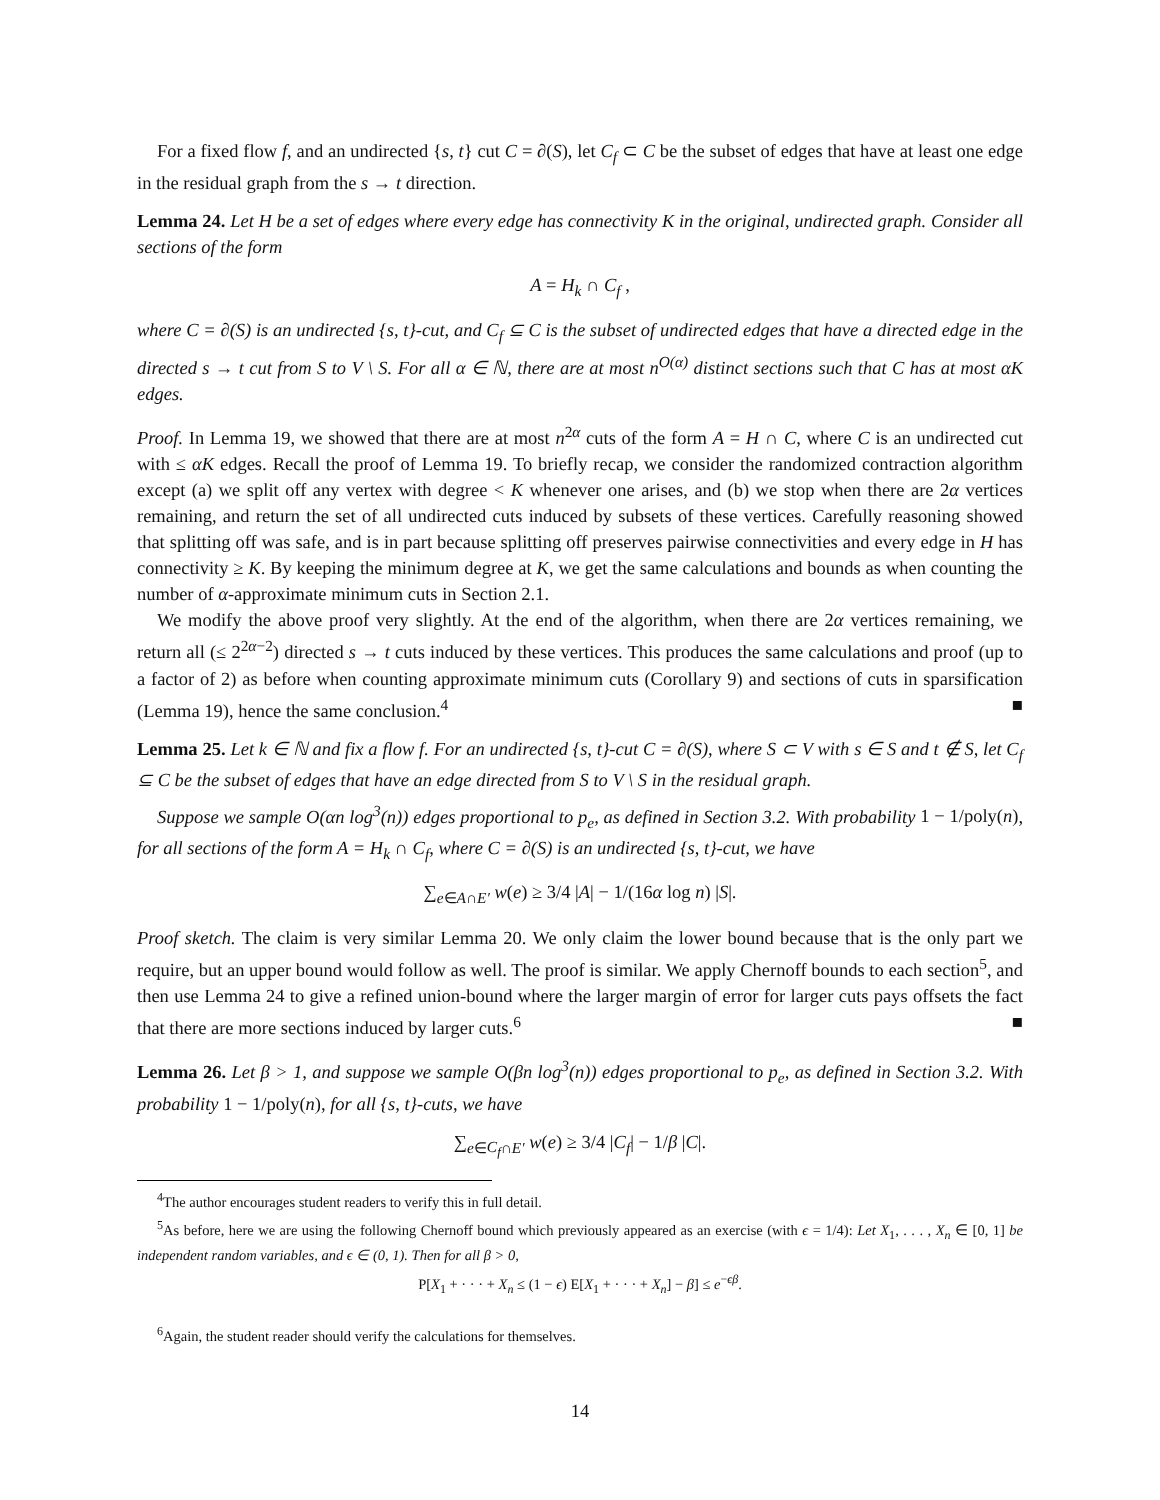For a fixed flow f, and an undirected {s, t} cut C = ∂(S), let C<sub>f</sub> ⊂ C be the subset of edges that have at least one edge in the residual graph from the s → t direction.
Lemma 24. Let H be a set of edges where every edge has connectivity K in the original, undirected graph. Consider all sections of the form
A = H<sub>k</sub> ∩ C<sub>f</sub> ,
where C = ∂(S) is an undirected {s, t}-cut, and C<sub>f</sub> ⊆ C is the subset of undirected edges that have a directed edge in the directed s → t cut from S to V \ S. For all α ∈ ℕ, there are at most n<sup>O(α)</sup> distinct sections such that C has at most αK edges.
Proof. In Lemma 19, we showed that there are at most n<sup>2α</sup> cuts of the form A = H ∩ C, where C is an undirected cut with ≤ αK edges. Recall the proof of Lemma 19. To briefly recap, we consider the randomized contraction algorithm except (a) we split off any vertex with degree < K whenever one arises, and (b) we stop when there are 2α vertices remaining, and return the set of all undirected cuts induced by subsets of these vertices. Carefully reasoning showed that splitting off was safe, and is in part because splitting off preserves pairwise connectivities and every edge in H has connectivity ≥ K. By keeping the minimum degree at K, we get the same calculations and bounds as when counting the number of α-approximate minimum cuts in Section 2.1.
We modify the above proof very slightly. At the end of the algorithm, when there are 2α vertices remaining, we return all (≤ 2<sup>2α−2</sup>) directed s → t cuts induced by these vertices. This produces the same calculations and proof (up to a factor of 2) as before when counting approximate minimum cuts (Corollary 9) and sections of cuts in sparsification (Lemma 19), hence the same conclusion.<sup>4</sup> ■
Lemma 25. Let k ∈ ℕ and fix a flow f. For an undirected {s, t}-cut C = ∂(S), where S ⊂ V with s ∈ S and t ∉ S, let C<sub>f</sub> ⊆ C be the subset of edges that have an edge directed from S to V \ S in the residual graph.
Suppose we sample O(αn log<sup>3</sup>(n)) edges proportional to p<sub>e</sub>, as defined in Section 3.2. With probability 1 − 1/poly(n), for all sections of the form A = H<sub>k</sub> ∩ C<sub>f</sub>, where C = ∂(S) is an undirected {s, t}-cut, we have
∑<sub>e∈A∩E′</sub> w(e) ≥ 3/4 |A| − 1/(16α log n) |S|.
Proof sketch. The claim is very similar Lemma 20. We only claim the lower bound because that is the only part we require, but an upper bound would follow as well. The proof is similar. We apply Chernoff bounds to each section<sup>5</sup>, and then use Lemma 24 to give a refined union-bound where the larger margin of error for larger cuts pays offsets the fact that there are more sections induced by larger cuts.<sup>6</sup> ■
Lemma 26. Let β > 1, and suppose we sample O(βn log<sup>3</sup>(n)) edges proportional to p<sub>e</sub>, as defined in Section 3.2. With probability 1 − 1/poly(n), for all {s, t}-cuts, we have
∑<sub>e∈C<sub>f</sub>∩E′</sub> w(e) ≥ 3/4 |C<sub>f</sub>| − 1/β |C|.
<sup>4</sup> The author encourages student readers to verify this in full detail.
<sup>5</sup> As before, here we are using the following Chernoff bound which previously appeared as an exercise (with ϵ = 1/4): Let X<sub>1</sub>, . . . , X<sub>n</sub> ∈ [0, 1] be independent random variables, and ϵ ∈ (0, 1). Then for all β > 0,
P[X<sub>1</sub> + · · · + X<sub>n</sub> ≤ (1 − ϵ) E[X<sub>1</sub> + · · · + X<sub>n</sub>] − β] ≤ e<sup>−ϵβ</sup>.
<sup>6</sup> Again, the student reader should verify the calculations for themselves.
14